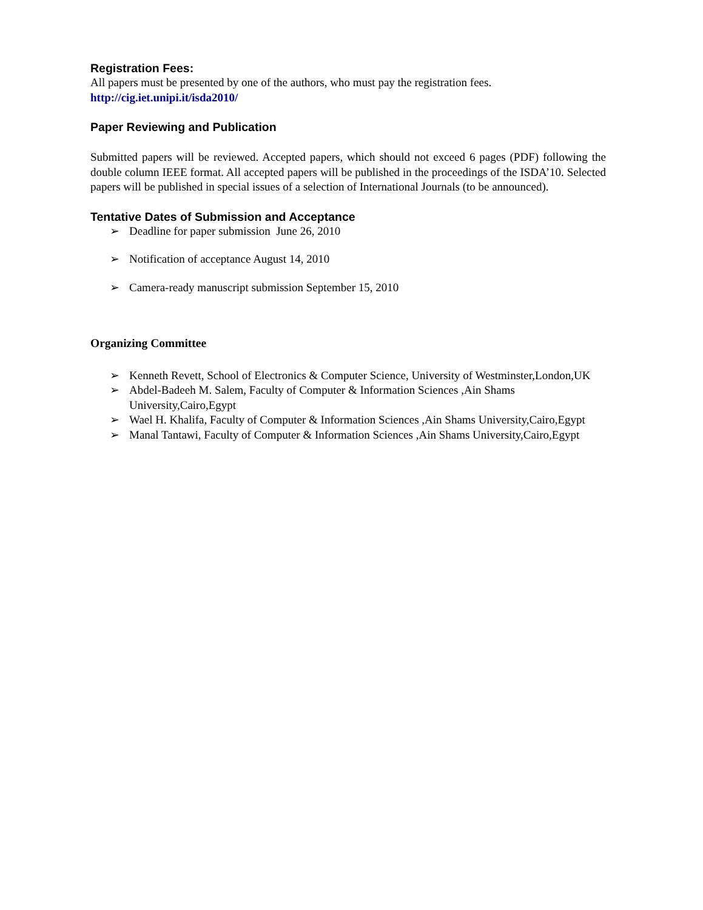Registration Fees:
All papers must be presented by one of the authors, who must pay the registration fees.
http://cig.iet.unipi.it/isda2010/
Paper Reviewing and Publication
Submitted papers will be reviewed. Accepted papers, which should not exceed 6 pages (PDF) following the double column IEEE format. All accepted papers will be published in the proceedings of the ISDA’10. Selected papers will be published in special issues of a selection of International Journals (to be announced).
Tentative Dates of Submission and Acceptance
➢ Deadline for paper submission June 26, 2010
➢ Notification of acceptance August 14, 2010
➢ Camera-ready manuscript submission September 15, 2010
Organizing Committee
➢ Kenneth Revett, School of Electronics & Computer Science, University of Westminster,London,UK
➢ Abdel-Badeeh M. Salem, Faculty of Computer & Information Sciences ,Ain Shams University,Cairo,Egypt
➢ Wael H. Khalifa, Faculty of Computer & Information Sciences ,Ain Shams University,Cairo,Egypt
➢ Manal Tantawi, Faculty of Computer & Information Sciences ,Ain Shams University,Cairo,Egypt